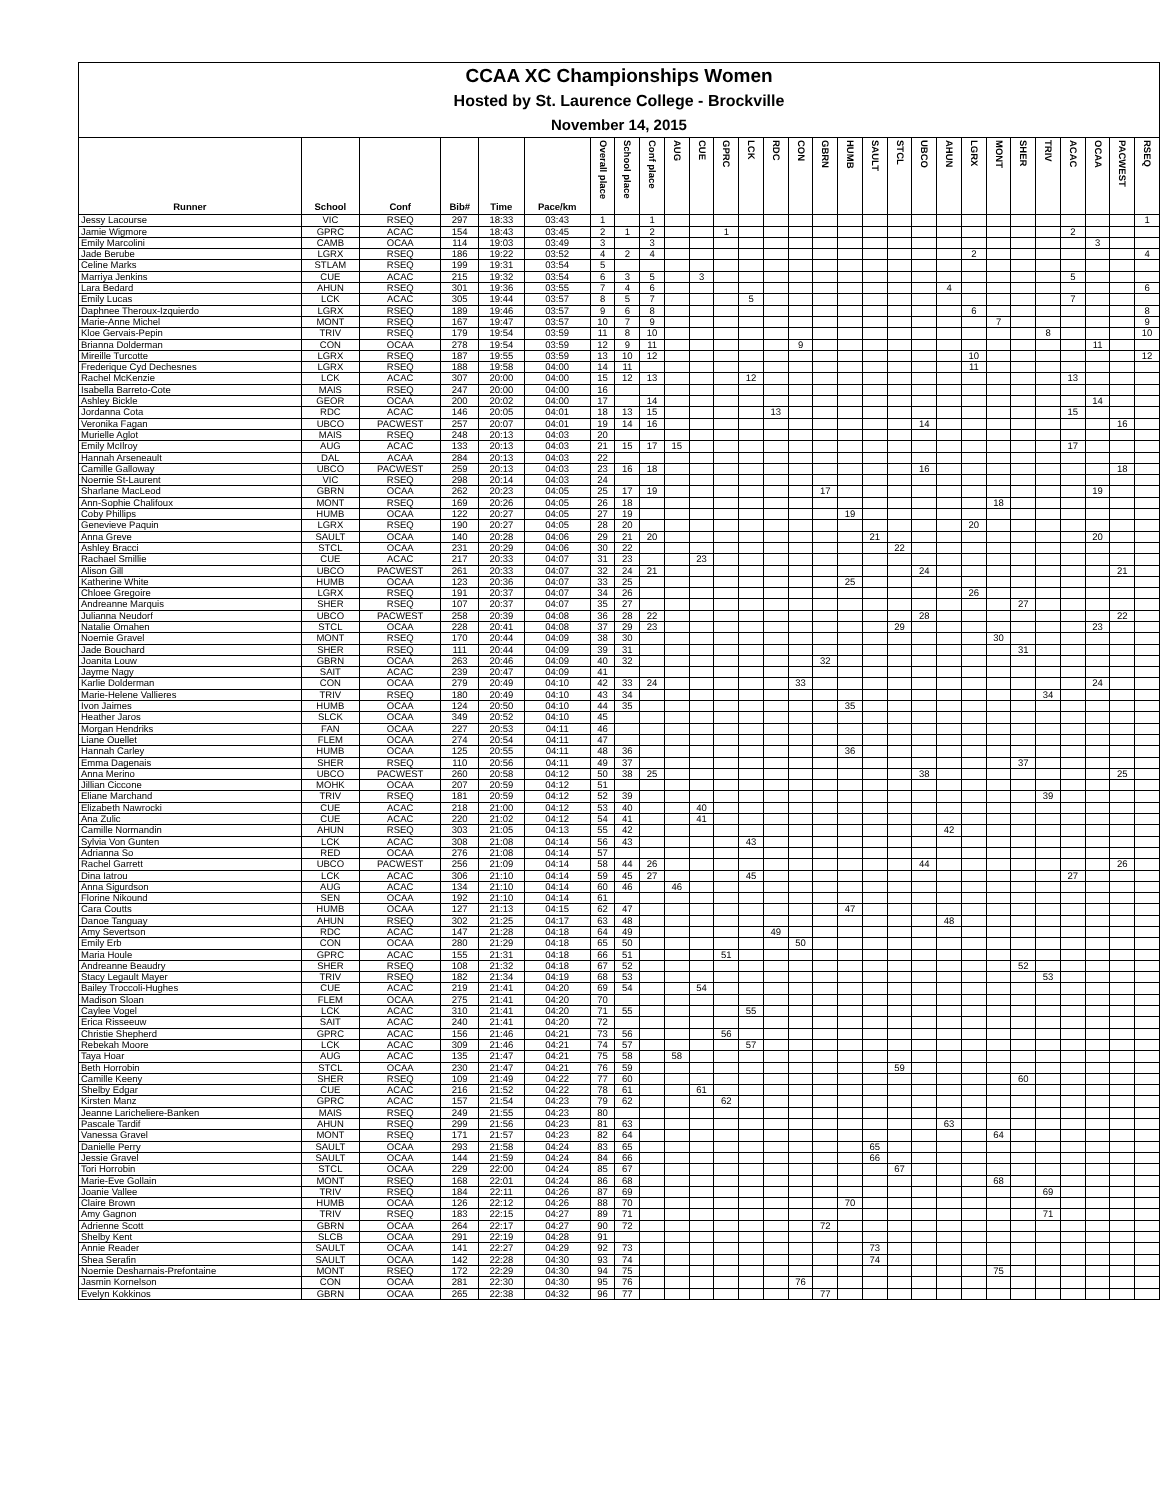| CCAA XC Championships Women | | | | | | | | | | | | | | | | | | | | | | | | | | | | |
| --- | --- | --- | --- | --- | --- | --- | --- | --- | --- | --- | --- | --- | --- | --- | --- | --- | --- | --- | --- | --- | --- | --- | --- | --- | --- | --- | --- | --- |
| Hosted by St. Laurence College - Brockville | | | | | | | | | | | | | | | | | | | | | | | | | | | | |
| November 14, 2015 | | | | | | | | | | | | | | | | | | | | | | | | | | | | |
| Runner | School | Conf | Bib# | Time | Pace/km | Overall place | School place | Conf place | AUG | CUE | GPRC | LCK | RDC | CON | GBRN | HUMB | SAULT | STCL | UBCO | AHUN | LGRX | MONT | SHER | TRIV | ACAC | OCAA | PACWEST | RSEQ |
| Jessy Lacourse | VIC | RSEQ | 297 | 18:33 | 03:43 | 1 | | 1 | | | | | | | | | | | | | | | | | | | | 1 |
| Jamie Wigmore | GPRC | ACAC | 154 | 18:43 | 03:45 | 2 | 1 | 2 | | | 1 | | | | | | | | | | | | | | 2 | | | |
| Emily Marcolini | CAMB | OCAA | 114 | 19:03 | 03:49 | 3 | | 3 | | | | | | | | | | | | | | | | | | 3 | | |
| Jade Berube | LGRX | RSEQ | 186 | 19:22 | 03:52 | 4 | 2 | 4 | | | | | | | | | | | | | 2 | | | | | | | 4 |
| Celine Marks | STLAM | RSEQ | 199 | 19:31 | 03:54 | 5 | | | | | | | | | | | | | | | | | | | | | | |
| Marriya Jenkins | CUE | ACAC | 215 | 19:32 | 03:54 | 6 | 3 | 5 | | 3 | | | | | | | | | | | | | | | 5 | | | |
| Lara Bedard | AHUN | RSEQ | 301 | 19:36 | 03:55 | 7 | 4 | 6 | | | | | | | | | | | | 4 | | | | | | | | 6 |
| Emily Lucas | LCK | ACAC | 305 | 19:44 | 03:57 | 8 | 5 | 7 | | | | 5 | | | | | | | | | | | | | 7 | | | |
| Daphnee Theroux-Izquierdo | LGRX | RSEQ | 189 | 19:46 | 03:57 | 9 | 6 | 8 | | | | | | | | | | | | | 6 | | | | | | | 8 |
| Marie-Anne Michel | MONT | RSEQ | 167 | 19:47 | 03:57 | 10 | 7 | 9 | | | | | | | | | | | | | | 7 | | | | | | 9 |
| Kloe Gervais-Pepin | TRIV | RSEQ | 179 | 19:54 | 03:59 | 11 | 8 | 10 | | | | | | | | | | | | | | | | 8 | | | | 10 |
| Brianna Dolderman | CON | OCAA | 278 | 19:54 | 03:59 | 12 | 9 | 11 | | | | | | 9 | | | | | | | | | | | | 11 | | |
| Mireille Turcotte | LGRX | RSEQ | 187 | 19:55 | 03:59 | 13 | 10 | 12 | | | | | | | | | | | | | 10 | | | | | | | 12 |
| Frederique Cyd Dechesnes | LGRX | RSEQ | 188 | 19:58 | 04:00 | 14 | 11 | | | | | | | | | | | | | | 11 | | | | | | | |
| Rachel McKenzie | LCK | ACAC | 307 | 20:00 | 04:00 | 15 | 12 | 13 | | | | 12 | | | | | | | | | | | | | 13 | | | |
| Isabella Barreto-Cote | MAIS | RSEQ | 247 | 20:00 | 04:00 | 16 | | | | | | | | | | | | | | | | | | | | | | |
| Ashley Bickle | GEOR | OCAA | 200 | 20:02 | 04:00 | 17 | | 14 | | | | | | | | | | | | | | | | | | 14 | | |
| Jordanna Cota | RDC | ACAC | 146 | 20:05 | 04:01 | 18 | 13 | 15 | | | | | 13 | | | | | | | | | | | | 15 | | | |
| Veronika Fagan | UBCO | PACWEST | 257 | 20:07 | 04:01 | 19 | 14 | 16 | | | | | | | | | | | 14 | | | | | | | | 16 | |
| Murielle Aglot | MAIS | RSEQ | 248 | 20:13 | 04:03 | 20 | | | | | | | | | | | | | | | | | | | | | | |
| Emily McIlroy | AUG | ACAC | 133 | 20:13 | 04:03 | 21 | 15 | 17 | 15 | | | | | | | | | | | | | | | | 17 | | | |
| Hannah Arseneault | DAL | ACAA | 284 | 20:13 | 04:03 | 22 | | | | | | | | | | | | | | | | | | | | | | |
| Camille Galloway | UBCO | PACWEST | 259 | 20:13 | 04:03 | 23 | 16 | 18 | | | | | | | | | | | 16 | | | | | | | | 18 | |
| Noemie St-Laurent | VIC | RSEQ | 298 | 20:14 | 04:03 | 24 | | | | | | | | | | | | | | | | | | | | | | |
| Sharlane MacLeod | GBRN | OCAA | 262 | 20:23 | 04:05 | 25 | 17 | 19 | | | | | | | 17 | | | | | | | | | | | 19 | | |
| Ann-Sophie Chalifoux | MONT | RSEQ | 169 | 20:26 | 04:05 | 26 | 18 | | | | | | | | | | | | | | | 18 | | | | | | |
| Coby Phillips | HUMB | OCAA | 122 | 20:27 | 04:05 | 27 | 19 | | | | | | | | | 19 | | | | | | | | | | | | |
| Genevieve Paquin | LGRX | RSEQ | 190 | 20:27 | 04:05 | 28 | 20 | | | | | | | | | | | | | | 20 | | | | | | | |
| Anna Greve | SAULT | OCAA | 140 | 20:28 | 04:06 | 29 | 21 | 20 | | | | | | | | | 21 | | | | | | | | | 20 | | |
| Ashley Bracci | STCL | OCAA | 231 | 20:29 | 04:06 | 30 | 22 | | | | | | | | | | | 22 | | | | | | | | | | |
| Rachael Smillie | CUE | ACAC | 217 | 20:33 | 04:07 | 31 | 23 | | | 23 | | | | | | | | | | | | | | | | | | |
| Alison Gill | UBCO | PACWEST | 261 | 20:33 | 04:07 | 32 | 24 | 21 | | | | | | | | | | | 24 | | | | | | | | 21 | |
| Katherine White | HUMB | OCAA | 123 | 20:36 | 04:07 | 33 | 25 | | | | | | | | | 25 | | | | | | | | | | | | |
| Chloee Gregoire | LGRX | RSEQ | 191 | 20:37 | 04:07 | 34 | 26 | | | | | | | | | | | | | | 26 | | | | | | | |
| Andreanne Marquis | SHER | RSEQ | 107 | 20:37 | 04:07 | 35 | 27 | | | | | | | | | | | | | | | | 27 | | | | | |
| Julianna Neudorf | UBCO | PACWEST | 258 | 20:39 | 04:08 | 36 | 28 | 22 | | | | | | | | | | | 28 | | | | | | | | 22 | |
| Natalie Omahen | STCL | OCAA | 228 | 20:41 | 04:08 | 37 | 29 | 23 | | | | | | | | | | 29 | | | | | | | | 23 | | |
| Noemie Gravel | MONT | RSEQ | 170 | 20:44 | 04:09 | 38 | 30 | | | | | | | | | | | | | | | 30 | | | | | | |
| Jade Bouchard | SHER | RSEQ | 111 | 20:44 | 04:09 | 39 | 31 | | | | | | | | | | | | | | | | 31 | | | | | |
| Joanita Louw | GBRN | OCAA | 263 | 20:46 | 04:09 | 40 | 32 | | | | | | | | 32 | | | | | | | | | | | | | |
| Jayme Nagy | SAIT | ACAC | 239 | 20:47 | 04:09 | 41 | | | | | | | | | | | | | | | | | | | | | | |
| Karlie Dolderman | CON | OCAA | 279 | 20:49 | 04:10 | 42 | 33 | 24 | | | | | | 33 | | | | | | | | | | | | 24 | | |
| Marie-Helene Vallieres | TRIV | RSEQ | 180 | 20:49 | 04:10 | 43 | 34 | | | | | | | | | | | | | | | | | 34 | | | | |
| Ivon Jaimes | HUMB | OCAA | 124 | 20:50 | 04:10 | 44 | 35 | | | | | | | | | 35 | | | | | | | | | | | | |
| Heather Jaros | SLCK | OCAA | 349 | 20:52 | 04:10 | 45 | | | | | | | | | | | | | | | | | | | | | | |
| Morgan Hendriks | FAN | OCAA | 227 | 20:53 | 04:11 | 46 | | | | | | | | | | | | | | | | | | | | | | |
| Liane Ouellet | FLEM | OCAA | 274 | 20:54 | 04:11 | 47 | | | | | | | | | | | | | | | | | | | | | | |
| Hannah Carley | HUMB | OCAA | 125 | 20:55 | 04:11 | 48 | 36 | | | | | | | | | 36 | | | | | | | | | | | | |
| Emma Dagenais | SHER | RSEQ | 110 | 20:56 | 04:11 | 49 | 37 | | | | | | | | | | | | | | | | 37 | | | | | |
| Anna Merino | UBCO | PACWEST | 260 | 20:58 | 04:12 | 50 | 38 | 25 | | | | | | | | | | | 38 | | | | | | | | 25 | |
| Jillian Ciccone | MOHK | OCAA | 207 | 20:59 | 04:12 | 51 | | | | | | | | | | | | | | | | | | | | | | |
| Eliane Marchand | TRIV | RSEQ | 181 | 20:59 | 04:12 | 52 | 39 | | | | | | | | | | | | | | | | | 39 | | | | |
| Elizabeth Nawrocki | CUE | ACAC | 218 | 21:00 | 04:12 | 53 | 40 | | | 40 | | | | | | | | | | | | | | | | | | |
| Ana Zulic | CUE | ACAC | 220 | 21:02 | 04:12 | 54 | 41 | | | 41 | | | | | | | | | | | | | | | | | | |
| Camille Normandin | AHUN | RSEQ | 303 | 21:05 | 04:13 | 55 | 42 | | | | | | | | | | | | | 42 | | | | | | | | |
| Sylvia Von Gunten | LCK | ACAC | 308 | 21:08 | 04:14 | 56 | 43 | | | | | 43 | | | | | | | | | | | | | | | | |
| Adrianna So | RED | OCAA | 276 | 21:08 | 04:14 | 57 | | | | | | | | | | | | | | | | | | | | | | |
| Rachel Garrett | UBCO | PACWEST | 256 | 21:09 | 04:14 | 58 | 44 | 26 | | | | | | | | | | | 44 | | | | | | | | 26 | |
| Dina Iatrou | LCK | ACAC | 306 | 21:10 | 04:14 | 59 | 45 | 27 | | | | 45 | | | | | | | | | | | | | 27 | | | |
| Anna Sigurdson | AUG | ACAC | 134 | 21:10 | 04:14 | 60 | 46 | | 46 | | | | | | | | | | | | | | | | | | | |
| Florine Nikound | SEN | OCAA | 192 | 21:10 | 04:14 | 61 | | | | | | | | | | | | | | | | | | | | | | |
| Cara Coutts | HUMB | OCAA | 127 | 21:13 | 04:15 | 62 | 47 | | | | | | | | | 47 | | | | | | | | | | | | |
| Danoe Tanguay | AHUN | RSEQ | 302 | 21:25 | 04:17 | 63 | 48 | | | | | | | | | | | | | 48 | | | | | | | | |
| Amy Severtson | RDC | ACAC | 147 | 21:28 | 04:18 | 64 | 49 | | | | | | 49 | | | | | | | | | | | | | | | |
| Emily Erb | CON | OCAA | 280 | 21:29 | 04:18 | 65 | 50 | | | | | | | 50 | | | | | | | | | | | | | | |
| Maria Houle | GPRC | ACAC | 155 | 21:31 | 04:18 | 66 | 51 | | | | 51 | | | | | | | | | | | | | | | | | |
| Andreanne Beaudry | SHER | RSEQ | 108 | 21:32 | 04:18 | 67 | 52 | | | | | | | | | | | | | | | | 52 | | | | | |
| Stacy Legault Mayer | TRIV | RSEQ | 182 | 21:34 | 04:19 | 68 | 53 | | | | | | | | | | | | | | | | | 53 | | | | |
| Bailey Troccoli-Hughes | CUE | ACAC | 219 | 21:41 | 04:20 | 69 | 54 | | | 54 | | | | | | | | | | | | | | | | | | |
| Madison Sloan | FLEM | OCAA | 275 | 21:41 | 04:20 | 70 | | | | | | | | | | | | | | | | | | | | | | |
| Caylee Vogel | LCK | ACAC | 310 | 21:41 | 04:20 | 71 | 55 | | | | | 55 | | | | | | | | | | | | | | | | |
| Erica Risseeuw | SAIT | ACAC | 240 | 21:41 | 04:20 | 72 | | | | | | | | | | | | | | | | | | | | | | |
| Christie Shepherd | GPRC | ACAC | 156 | 21:46 | 04:21 | 73 | 56 | | | | 56 | | | | | | | | | | | | | | | | | |
| Rebekah Moore | LCK | ACAC | 309 | 21:46 | 04:21 | 74 | 57 | | | | | 57 | | | | | | | | | | | | | | | | |
| Taya Hoar | AUG | ACAC | 135 | 21:47 | 04:21 | 75 | 58 | | 58 | | | | | | | | | | | | | | | | | | | |
| Beth Horrobin | STCL | OCAA | 230 | 21:47 | 04:21 | 76 | 59 | | | | | | | | | | | 59 | | | | | | | | | | |
| Camille Keeny | SHER | RSEQ | 109 | 21:49 | 04:22 | 77 | 60 | | | | | | | | | | | | | | | | 60 | | | | | |
| Shelby Edgar | CUE | ACAC | 216 | 21:52 | 04:22 | 78 | 61 | | | 61 | | | | | | | | | | | | | | | | | | |
| Kirsten Manz | GPRC | ACAC | 157 | 21:54 | 04:23 | 79 | 62 | | | | 62 | | | | | | | | | | | | | | | | | |
| Jeanne Laricheliere-Banken | MAIS | RSEQ | 249 | 21:55 | 04:23 | 80 | | | | | | | | | | | | | | | | | | | | | | |
| Pascale Tardif | AHUN | RSEQ | 299 | 21:56 | 04:23 | 81 | 63 | | | | | | | | | | | | | 63 | | | | | | | | |
| Vanessa Gravel | MONT | RSEQ | 171 | 21:57 | 04:23 | 82 | 64 | | | | | | | | | | | | | | | 64 | | | | | | |
| Danielle Perry | SAULT | OCAA | 293 | 21:58 | 04:24 | 83 | 65 | | | | | | | | | | 65 | | | | | | | | | | | |
| Jessie Gravel | SAULT | OCAA | 144 | 21:59 | 04:24 | 84 | 66 | | | | | | | | | | 66 | | | | | | | | | | | |
| Tori Horrobin | STCL | OCAA | 229 | 22:00 | 04:24 | 85 | 67 | | | | | | | | | | | 67 | | | | | | | | | | |
| Marie-Eve Gollain | MONT | RSEQ | 168 | 22:01 | 04:24 | 86 | 68 | | | | | | | | | | | | | | | 68 | | | | | | |
| Joanie Vallee | TRIV | RSEQ | 184 | 22:11 | 04:26 | 87 | 69 | | | | | | | | | | | | | | | | | 69 | | | | |
| Claire Brown | HUMB | OCAA | 126 | 22:12 | 04:26 | 88 | 70 | | | | | | | | | 70 | | | | | | | | | | | | |
| Amy Gagnon | TRIV | RSEQ | 183 | 22:15 | 04:27 | 89 | 71 | | | | | | | | | | | | | | | | | 71 | | | | |
| Adrienne Scott | GBRN | OCAA | 264 | 22:17 | 04:27 | 90 | 72 | | | | | | | | 72 | | | | | | | | | | | | | |
| Shelby Kent | SLCB | OCAA | 291 | 22:19 | 04:28 | 91 | | | | | | | | | | | | | | | | | | | | | | |
| Annie Reader | SAULT | OCAA | 141 | 22:27 | 04:29 | 92 | 73 | | | | | | | | | | 73 | | | | | | | | | | | |
| Shea Serafin | SAULT | OCAA | 142 | 22:28 | 04:30 | 93 | 74 | | | | | | | | | | 74 | | | | | | | | | | | |
| Noemie Desharnais-Prefontaine | MONT | RSEQ | 172 | 22:29 | 04:30 | 94 | 75 | | | | | | | | | | | | | | | 75 | | | | | | |
| Jasmin Kornelson | CON | OCAA | 281 | 22:30 | 04:30 | 95 | 76 | | | | | | | 76 | | | | | | | | | | | | | | |
| Evelyn Kokkinos | GBRN | OCAA | 265 | 22:38 | 04:32 | 96 | 77 | | | | | | | | 77 | | | | | | | | | | | | | |